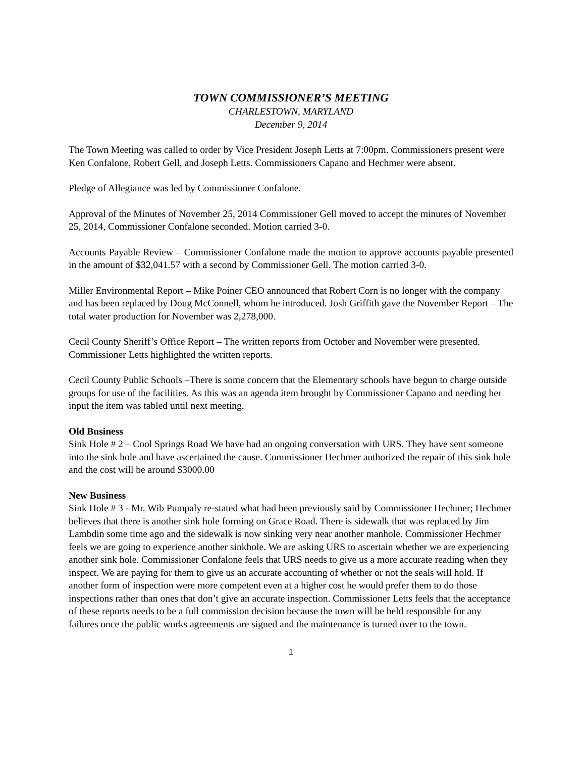TOWN COMMISSIONER’S MEETING
CHARLESTOWN, MARYLAND
December 9, 2014
The Town Meeting was called to order by Vice President Joseph Letts at 7:00pm. Commissioners present were Ken Confalone, Robert Gell, and Joseph Letts. Commissioners Capano and Hechmer were absent.
Pledge of Allegiance was led by Commissioner Confalone.
Approval of the Minutes of November 25, 2014 Commissioner Gell moved to accept the minutes of November 25, 2014, Commissioner Confalone seconded. Motion carried 3-0.
Accounts Payable Review – Commissioner Confalone made the motion to approve accounts payable presented in the amount of $32,041.57 with a second by Commissioner Gell. The motion carried 3-0.
Miller Environmental Report – Mike Poiner CEO announced that Robert Corn is no longer with the company and has been replaced by Doug McConnell, whom he introduced. Josh Griffith gave the November Report – The total water production for November was 2,278,000.
Cecil County Sheriff’s Office Report – The written reports from October and November were presented. Commissioner Letts highlighted the written reports.
Cecil County Public Schools –There is some concern that the Elementary schools have begun to charge outside groups for use of the facilities. As this was an agenda item brought by Commissioner Capano and needing her input the item was tabled until next meeting.
Old Business
Sink Hole # 2 – Cool Springs Road We have had an ongoing conversation with URS. They have sent someone into the sink hole and have ascertained the cause. Commissioner Hechmer authorized the repair of this sink hole and the cost will be around $3000.00
New Business
Sink Hole # 3 - Mr. Wib Pumpaly re-stated what had been previously said by Commissioner Hechmer; Hechmer believes that there is another sink hole forming on Grace Road. There is sidewalk that was replaced by Jim Lambdin some time ago and the sidewalk is now sinking very near another manhole. Commissioner Hechmer feels we are going to experience another sinkhole. We are asking URS to ascertain whether we are experiencing another sink hole. Commissioner Confalone feels that URS needs to give us a more accurate reading when they inspect. We are paying for them to give us an accurate accounting of whether or not the seals will hold. If another form of inspection were more competent even at a higher cost he would prefer them to do those inspections rather than ones that don’t give an accurate inspection. Commissioner Letts feels that the acceptance of these reports needs to be a full commission decision because the town will be held responsible for any failures once the public works agreements are signed and the maintenance is turned over to the town.
1